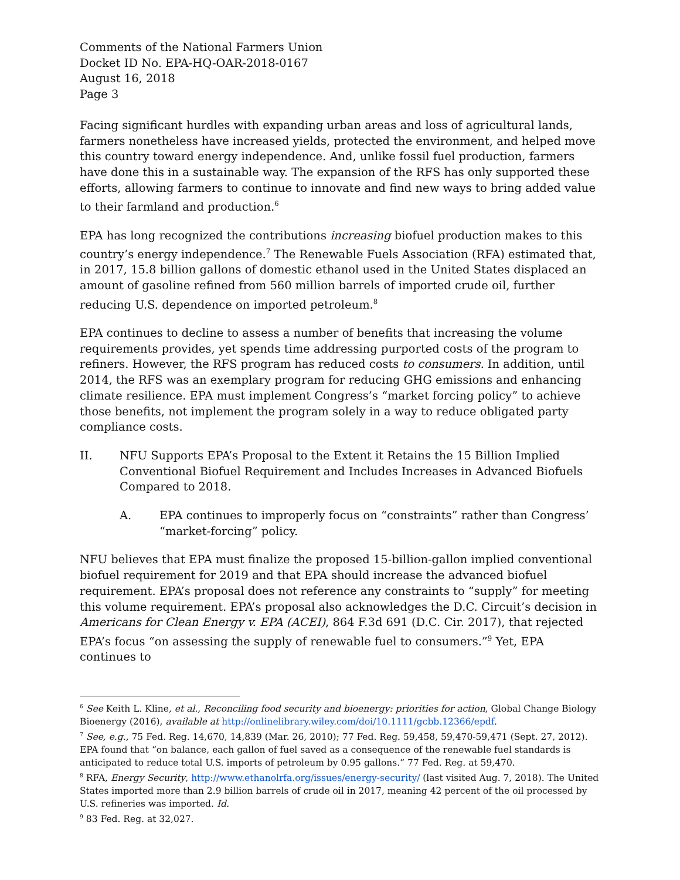Comments of the National Farmers Union
Docket ID No. EPA-HQ-OAR-2018-0167
August 16, 2018
Page 3
Facing significant hurdles with expanding urban areas and loss of agricultural lands, farmers nonetheless have increased yields, protected the environment, and helped move this country toward energy independence. And, unlike fossil fuel production, farmers have done this in a sustainable way. The expansion of the RFS has only supported these efforts, allowing farmers to continue to innovate and find new ways to bring added value to their farmland and production.<sup>6</sup>
EPA has long recognized the contributions increasing biofuel production makes to this country’s energy independence.<sup>7</sup> The Renewable Fuels Association (RFA) estimated that, in 2017, 15.8 billion gallons of domestic ethanol used in the United States displaced an amount of gasoline refined from 560 million barrels of imported crude oil, further reducing U.S. dependence on imported petroleum.<sup>8</sup>
EPA continues to decline to assess a number of benefits that increasing the volume requirements provides, yet spends time addressing purported costs of the program to refiners. However, the RFS program has reduced costs to consumers. In addition, until 2014, the RFS was an exemplary program for reducing GHG emissions and enhancing climate resilience. EPA must implement Congress’s “market forcing policy” to achieve those benefits, not implement the program solely in a way to reduce obligated party compliance costs.
II. NFU Supports EPA’s Proposal to the Extent it Retains the 15 Billion Implied Conventional Biofuel Requirement and Includes Increases in Advanced Biofuels Compared to 2018.
A. EPA continues to improperly focus on “constraints” rather than Congress’ “market-forcing” policy.
NFU believes that EPA must finalize the proposed 15-billion-gallon implied conventional biofuel requirement for 2019 and that EPA should increase the advanced biofuel requirement. EPA’s proposal does not reference any constraints to “supply” for meeting this volume requirement. EPA’s proposal also acknowledges the D.C. Circuit’s decision in Americans for Clean Energy v. EPA (ACEI), 864 F.3d 691 (D.C. Cir. 2017), that rejected EPA’s focus “on assessing the supply of renewable fuel to consumers.”<sup>9</sup> Yet, EPA continues to
<sup>6</sup> See Keith L. Kline, et al., Reconciling food security and bioenergy: priorities for action, Global Change Biology Bioenergy (2016), available at http://onlinelibrary.wiley.com/doi/10.1111/gcbb.12366/epdf.
<sup>7</sup> See, e.g., 75 Fed. Reg. 14,670, 14,839 (Mar. 26, 2010); 77 Fed. Reg. 59,458, 59,470-59,471 (Sept. 27, 2012). EPA found that “on balance, each gallon of fuel saved as a consequence of the renewable fuel standards is anticipated to reduce total U.S. imports of petroleum by 0.95 gallons.” 77 Fed. Reg. at 59,470.
<sup>8</sup> RFA, Energy Security, http://www.ethanolrfa.org/issues/energy-security/ (last visited Aug. 7, 2018). The United States imported more than 2.9 billion barrels of crude oil in 2017, meaning 42 percent of the oil processed by U.S. refineries was imported. Id.
<sup>9</sup> 83 Fed. Reg. at 32,027.